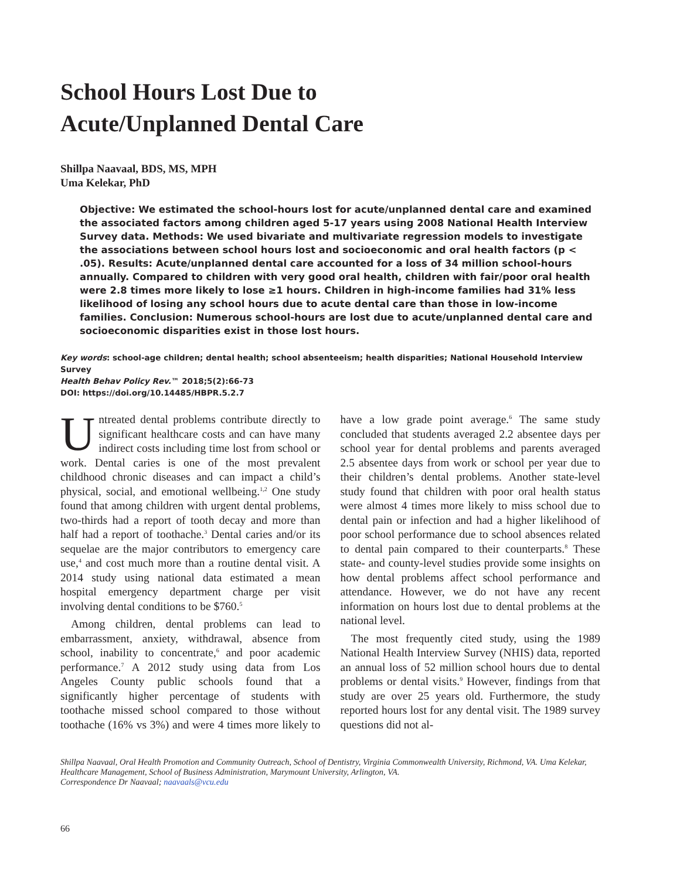School Hours Lost Due to
Acute/Unplanned Dental Care
Shillpa Naavaal, BDS, MS, MPH
Uma Kelekar, PhD
Objective: We estimated the school-hours lost for acute/unplanned dental care and examined the associated factors among children aged 5-17 years using 2008 National Health Interview Survey data. Methods: We used bivariate and multivariate regression models to investigate the associations between school hours lost and socioeconomic and oral health factors (p < .05). Results: Acute/unplanned dental care accounted for a loss of 34 million school-hours annually. Compared to children with very good oral health, children with fair/poor oral health were 2.8 times more likely to lose ≥1 hours. Children in high-income families had 31% less likelihood of losing any school hours due to acute dental care than those in low-income families. Conclusion: Numerous school-hours are lost due to acute/unplanned dental care and socioeconomic disparities exist in those lost hours.
Key words: school-age children; dental health; school absenteeism; health disparities; National Household Interview Survey
Health Behav Policy Rev.™ 2018;5(2):66-73
DOI: https://doi.org/10.14485/HBPR.5.2.7
Untreated dental problems contribute directly to significant healthcare costs and can have many indirect costs including time lost from school or work. Dental caries is one of the most prevalent childhood chronic diseases and can impact a child’s physical, social, and emotional wellbeing.<sup>1,2</sup> One study found that among children with urgent dental problems, two-thirds had a report of tooth decay and more than half had a report of toothache.<sup>3</sup> Dental caries and/or its sequelae are the major contributors to emergency care use,<sup>4</sup> and cost much more than a routine dental visit. A 2014 study using national data estimated a mean hospital emergency department charge per visit involving dental conditions to be $760.<sup>5</sup>
Among children, dental problems can lead to embarrassment, anxiety, withdrawal, absence from school, inability to concentrate,<sup>6</sup> and poor academic performance.<sup>7</sup> A 2012 study using data from Los Angeles County public schools found that a significantly higher percentage of students with toothache missed school compared to those without toothache (16% vs 3%) and were 4 times more likely to have a low grade point average.<sup>6</sup> The same study concluded that students averaged 2.2 absentee days per school year for dental problems and parents averaged 2.5 absentee days from work or school per year due to their children’s dental problems. Another state-level study found that children with poor oral health status were almost 4 times more likely to miss school due to dental pain or infection and had a higher likelihood of poor school performance due to school absences related to dental pain compared to their counterparts.<sup>8</sup> These state- and county-level studies provide some insights on how dental problems affect school performance and attendance. However, we do not have any recent information on hours lost due to dental problems at the national level.
The most frequently cited study, using the 1989 National Health Interview Survey (NHIS) data, reported an annual loss of 52 million school hours due to dental problems or dental visits.<sup>9</sup> However, findings from that study are over 25 years old. Furthermore, the study reported hours lost for any dental visit. The 1989 survey questions did not al-
Shillpa Naavaal, Oral Health Promotion and Community Outreach, School of Dentistry, Virginia Commonwealth University, Richmond, VA. Uma Kelekar, Healthcare Management, School of Business Administration, Marymount University, Arlington, VA.
Correspondence Dr Naavaal; naavaals@vcu.edu
66